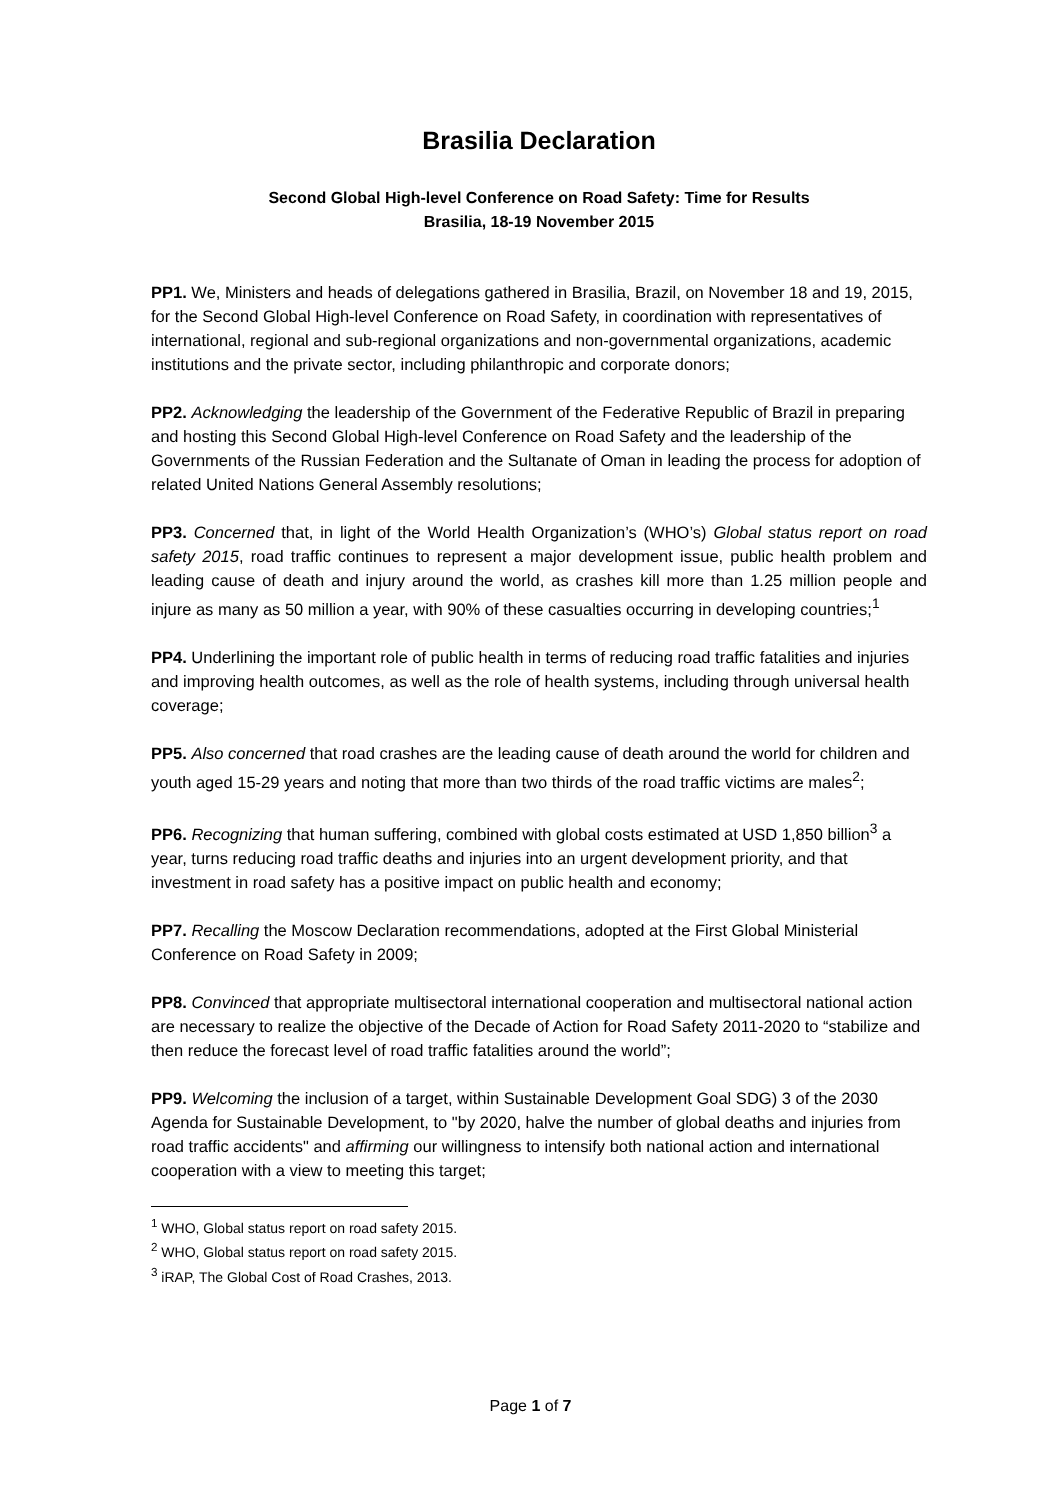Brasilia Declaration
Second Global High-level Conference on Road Safety: Time for Results
Brasilia, 18-19 November 2015
PP1. We, Ministers and heads of delegations gathered in Brasilia, Brazil, on November 18 and 19, 2015, for the Second Global High-level Conference on Road Safety, in coordination with representatives of international, regional and sub-regional organizations and non-governmental organizations, academic institutions and the private sector, including philanthropic and corporate donors;
PP2. Acknowledging the leadership of the Government of the Federative Republic of Brazil in preparing and hosting this Second Global High-level Conference on Road Safety and the leadership of the Governments of the Russian Federation and the Sultanate of Oman in leading the process for adoption of related United Nations General Assembly resolutions;
PP3. Concerned that, in light of the World Health Organization’s (WHO’s) Global status report on road safety 2015, road traffic continues to represent a major development issue, public health problem and leading cause of death and injury around the world, as crashes kill more than 1.25 million people and injure as many as 50 million a year, with 90% of these casualties occurring in developing countries;<sup>1</sup>
PP4. Underlining the important role of public health in terms of reducing road traffic fatalities and injuries and improving health outcomes, as well as the role of health systems, including through universal health coverage;
PP5. Also concerned that road crashes are the leading cause of death around the world for children and youth aged 15-29 years and noting that more than two thirds of the road traffic victims are males<sup>2</sup>;
PP6. Recognizing that human suffering, combined with global costs estimated at USD 1,850 billion<sup>3</sup> a year, turns reducing road traffic deaths and injuries into an urgent development priority, and that investment in road safety has a positive impact on public health and economy;
PP7. Recalling the Moscow Declaration recommendations, adopted at the First Global Ministerial Conference on Road Safety in 2009;
PP8. Convinced that appropriate multisectoral international cooperation and multisectoral national action are necessary to realize the objective of the Decade of Action for Road Safety 2011-2020 to “stabilize and then reduce the forecast level of road traffic fatalities around the world”;
PP9. Welcoming the inclusion of a target, within Sustainable Development Goal SDG) 3 of the 2030 Agenda for Sustainable Development, to "by 2020, halve the number of global deaths and injuries from road traffic accidents" and affirming our willingness to intensify both national action and international cooperation with a view to meeting this target;
<sup>1</sup> WHO, Global status report on road safety 2015.
<sup>2</sup> WHO, Global status report on road safety 2015.
<sup>3</sup> iRAP, The Global Cost of Road Crashes, 2013.
Page 1 of 7